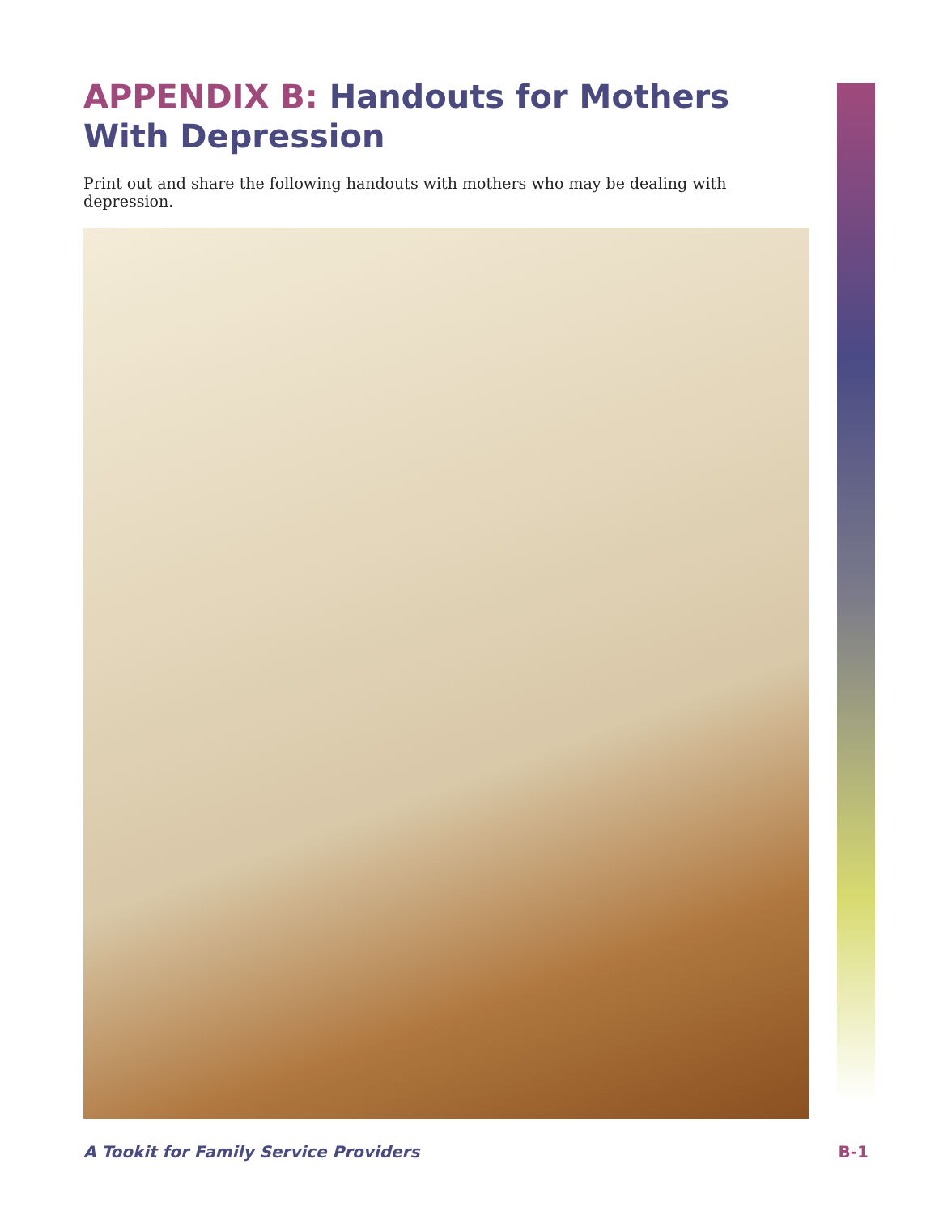APPENDIX B: Handouts for Mothers
With Depression
Print out and share the following handouts with mothers who may be dealing with depression.
A Tookit for Family Service Providers B-1